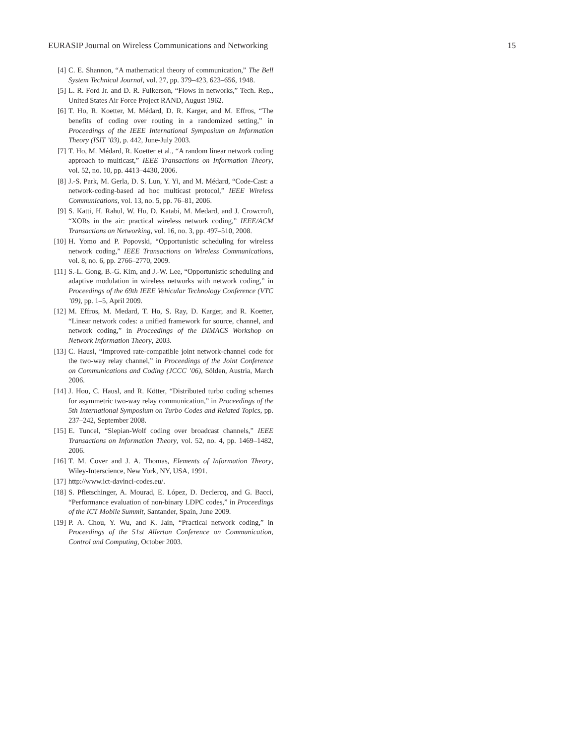EURASIP Journal on Wireless Communications and Networking 15
[4] C. E. Shannon, “A mathematical theory of communication,” The Bell System Technical Journal, vol. 27, pp. 379–423, 623–656, 1948.
[5] L. R. Ford Jr. and D. R. Fulkerson, “Flows in networks,” Tech. Rep., United States Air Force Project RAND, August 1962.
[6] T. Ho, R. Koetter, M. Médard, D. R. Karger, and M. Effros, “The benefits of coding over routing in a randomized setting,” in Proceedings of the IEEE International Symposium on Information Theory (ISIT ’03), p. 442, June-July 2003.
[7] T. Ho, M. Médard, R. Koetter et al., “A random linear network coding approach to multicast,” IEEE Transactions on Information Theory, vol. 52, no. 10, pp. 4413–4430, 2006.
[8] J.-S. Park, M. Gerla, D. S. Lun, Y. Yi, and M. Médard, “Code-Cast: a network-coding-based ad hoc multicast protocol,” IEEE Wireless Communications, vol. 13, no. 5, pp. 76–81, 2006.
[9] S. Katti, H. Rahul, W. Hu, D. Katabi, M. Medard, and J. Crowcroft, “XORs in the air: practical wireless network coding,” IEEE/ACM Transactions on Networking, vol. 16, no. 3, pp. 497–510, 2008.
[10] H. Yomo and P. Popovski, “Opportunistic scheduling for wireless network coding,” IEEE Transactions on Wireless Communications, vol. 8, no. 6, pp. 2766–2770, 2009.
[11] S.-L. Gong, B.-G. Kim, and J.-W. Lee, “Opportunistic scheduling and adaptive modulation in wireless networks with network coding,” in Proceedings of the 69th IEEE Vehicular Technology Conference (VTC ’09), pp. 1–5, April 2009.
[12] M. Effros, M. Medard, T. Ho, S. Ray, D. Karger, and R. Koetter, “Linear network codes: a unified framework for source, channel, and network coding,” in Proceedings of the DIMACS Workshop on Network Information Theory, 2003.
[13] C. Hausl, “Improved rate-compatible joint network-channel code for the two-way relay channel,” in Proceedings of the Joint Conference on Communications and Coding (JCCC ’06), Sölden, Austria, March 2006.
[14] J. Hou, C. Hausl, and R. Kötter, “Distributed turbo coding schemes for asymmetric two-way relay communication,” in Proceedings of the 5th International Symposium on Turbo Codes and Related Topics, pp. 237–242, September 2008.
[15] E. Tuncel, “Slepian-Wolf coding over broadcast channels,” IEEE Transactions on Information Theory, vol. 52, no. 4, pp. 1469–1482, 2006.
[16] T. M. Cover and J. A. Thomas, Elements of Information Theory, Wiley-Interscience, New York, NY, USA, 1991.
[17] http://www.ict-davinci-codes.eu/.
[18] S. Pfletschinger, A. Mourad, E. López, D. Declercq, and G. Bacci, “Performance evaluation of non-binary LDPC codes,” in Proceedings of the ICT Mobile Summit, Santander, Spain, June 2009.
[19] P. A. Chou, Y. Wu, and K. Jain, “Practical network coding,” in Proceedings of the 51st Allerton Conference on Communication, Control and Computing, October 2003.